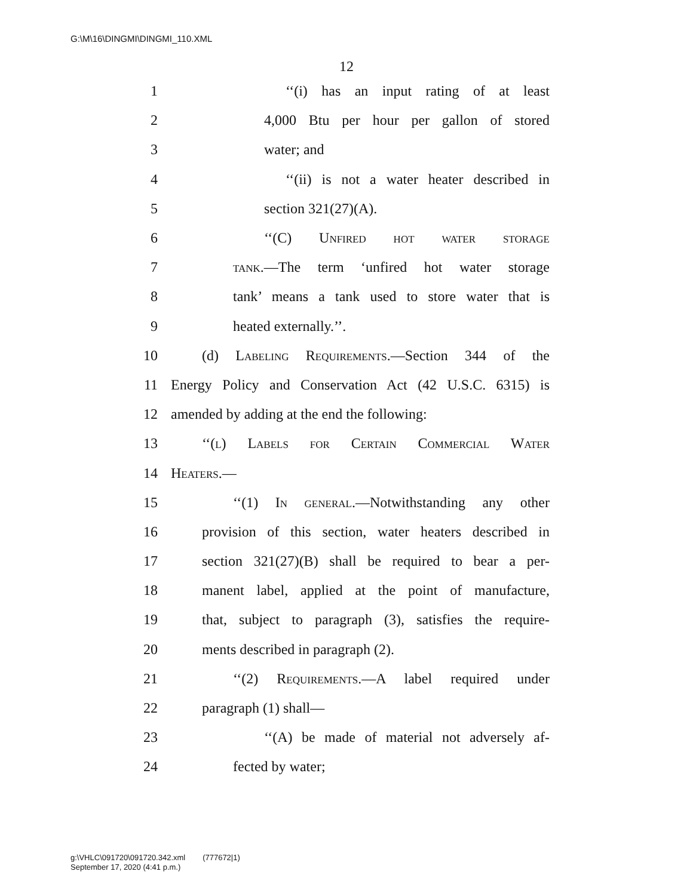G:\M\16\DINGMI\DINGMI_110.XML
12
1 ‘‘(i) has an input rating of at least
2 4,000 Btu per hour per gallon of stored
3 water; and
4 ‘‘(ii) is not a water heater described in
5 section 321(27)(A).
6 ‘‘(C) Unfired hot water storage
7 tank.—The term ‘unfired hot water storage
8 tank’ means a tank used to store water that is
9 heated externally.’’.
10 (d) Labeling Requirements.—Section 344 of the
11 Energy Policy and Conservation Act (42 U.S.C. 6315) is
12 amended by adding at the end the following:
13 ‘‘(l) Labels for Certain Commercial Water
14 Heaters.—
15 ‘‘(1) In general.—Notwithstanding any other
16 provision of this section, water heaters described in
17 section 321(27)(B) shall be required to bear a per-
18 manent label, applied at the point of manufacture,
19 that, subject to paragraph (3), satisfies the require-
20 ments described in paragraph (2).
21 ‘‘(2) Requirements.—A label required under
22 paragraph (1) shall—
23 ‘‘(A) be made of material not adversely af-
24 fected by water;
g:\VHLC\091720\091720.342.xml (777672|1)
September 17, 2020 (4:41 p.m.)